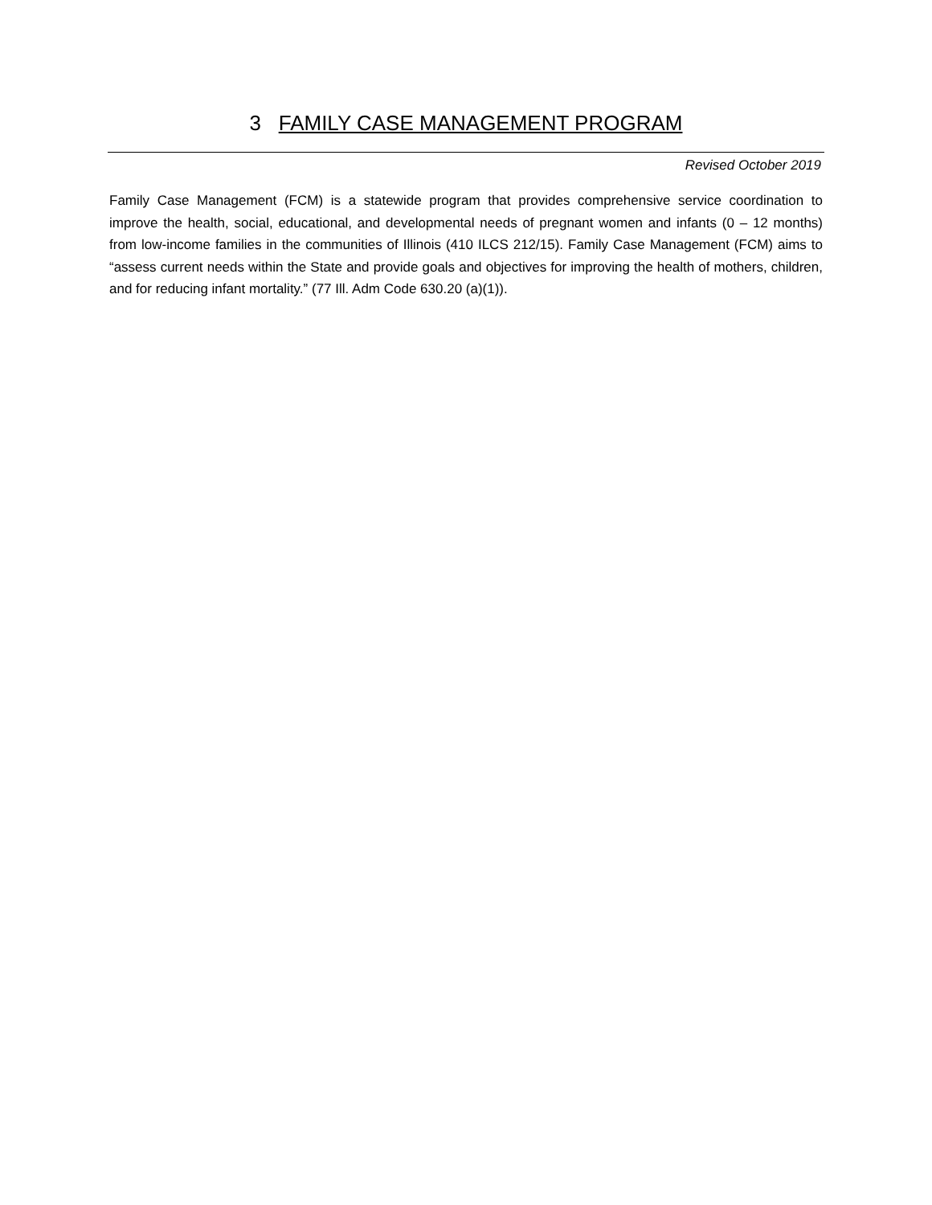3 FAMILY CASE MANAGEMENT PROGRAM
Revised October 2019
Family Case Management (FCM) is a statewide program that provides comprehensive service coordination to improve the health, social, educational, and developmental needs of pregnant women and infants (0 – 12 months) from low-income families in the communities of Illinois (410 ILCS 212/15). Family Case Management (FCM) aims to “assess current needs within the State and provide goals and objectives for improving the health of mothers, children, and for reducing infant mortality.” (77 Ill. Adm Code 630.20 (a)(1)).